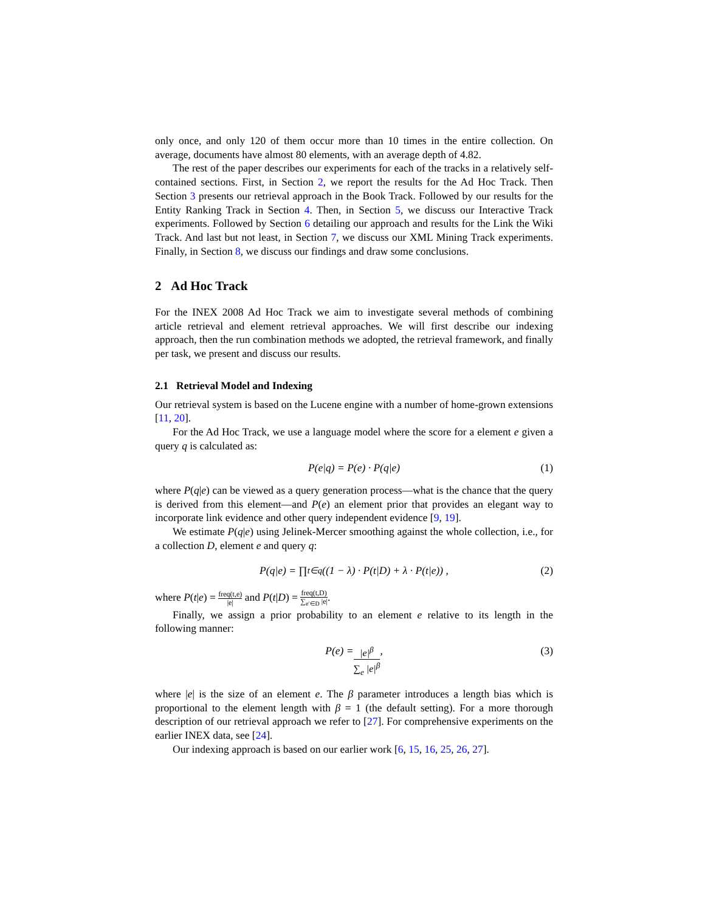only once, and only 120 of them occur more than 10 times in the entire collection. On average, documents have almost 80 elements, with an average depth of 4.82.
The rest of the paper describes our experiments for each of the tracks in a relatively self-contained sections. First, in Section 2, we report the results for the Ad Hoc Track. Then Section 3 presents our retrieval approach in the Book Track. Followed by our results for the Entity Ranking Track in Section 4. Then, in Section 5, we discuss our Interactive Track experiments. Followed by Section 6 detailing our approach and results for the Link the Wiki Track. And last but not least, in Section 7, we discuss our XML Mining Track experiments. Finally, in Section 8, we discuss our findings and draw some conclusions.
2 Ad Hoc Track
For the INEX 2008 Ad Hoc Track we aim to investigate several methods of combining article retrieval and element retrieval approaches. We will first describe our indexing approach, then the run combination methods we adopted, the retrieval framework, and finally per task, we present and discuss our results.
2.1 Retrieval Model and Indexing
Our retrieval system is based on the Lucene engine with a number of home-grown extensions [11, 20].
For the Ad Hoc Track, we use a language model where the score for a element e given a query q is calculated as:
P(e|q) = P(e) · P(q|e) (1)
where P(q|e) can be viewed as a query generation process—what is the chance that the query is derived from this element—and P(e) an element prior that provides an elegant way to incorporate link evidence and other query independent evidence [9, 19].
We estimate P(q|e) using Jelinek-Mercer smoothing against the whole collection, i.e., for a collection D, element e and query q:
P(q|e) = ∏<sub>t∈q</sub> ((1 − λ) · P(t|D) + λ · P(t|e)) , (2)
where P(t|e) = freq(t,e) |e| and P(t|D) = freq(t,D) ∑<sub>e′∈D</sub> |e|.
Finally, we assign a prior probability to an element e relative to its length in the following manner:
P(e) = |e|<sup>β</sup> ∑<sub>e</sub> |e|<sup>β</sup>, (3)
where |e| is the size of an element e. The β parameter introduces a length bias which is proportional to the element length with β = 1 (the default setting). For a more thorough description of our retrieval approach we refer to [27]. For comprehensive experiments on the earlier INEX data, see [24].
Our indexing approach is based on our earlier work [6, 15, 16, 25, 26, 27].